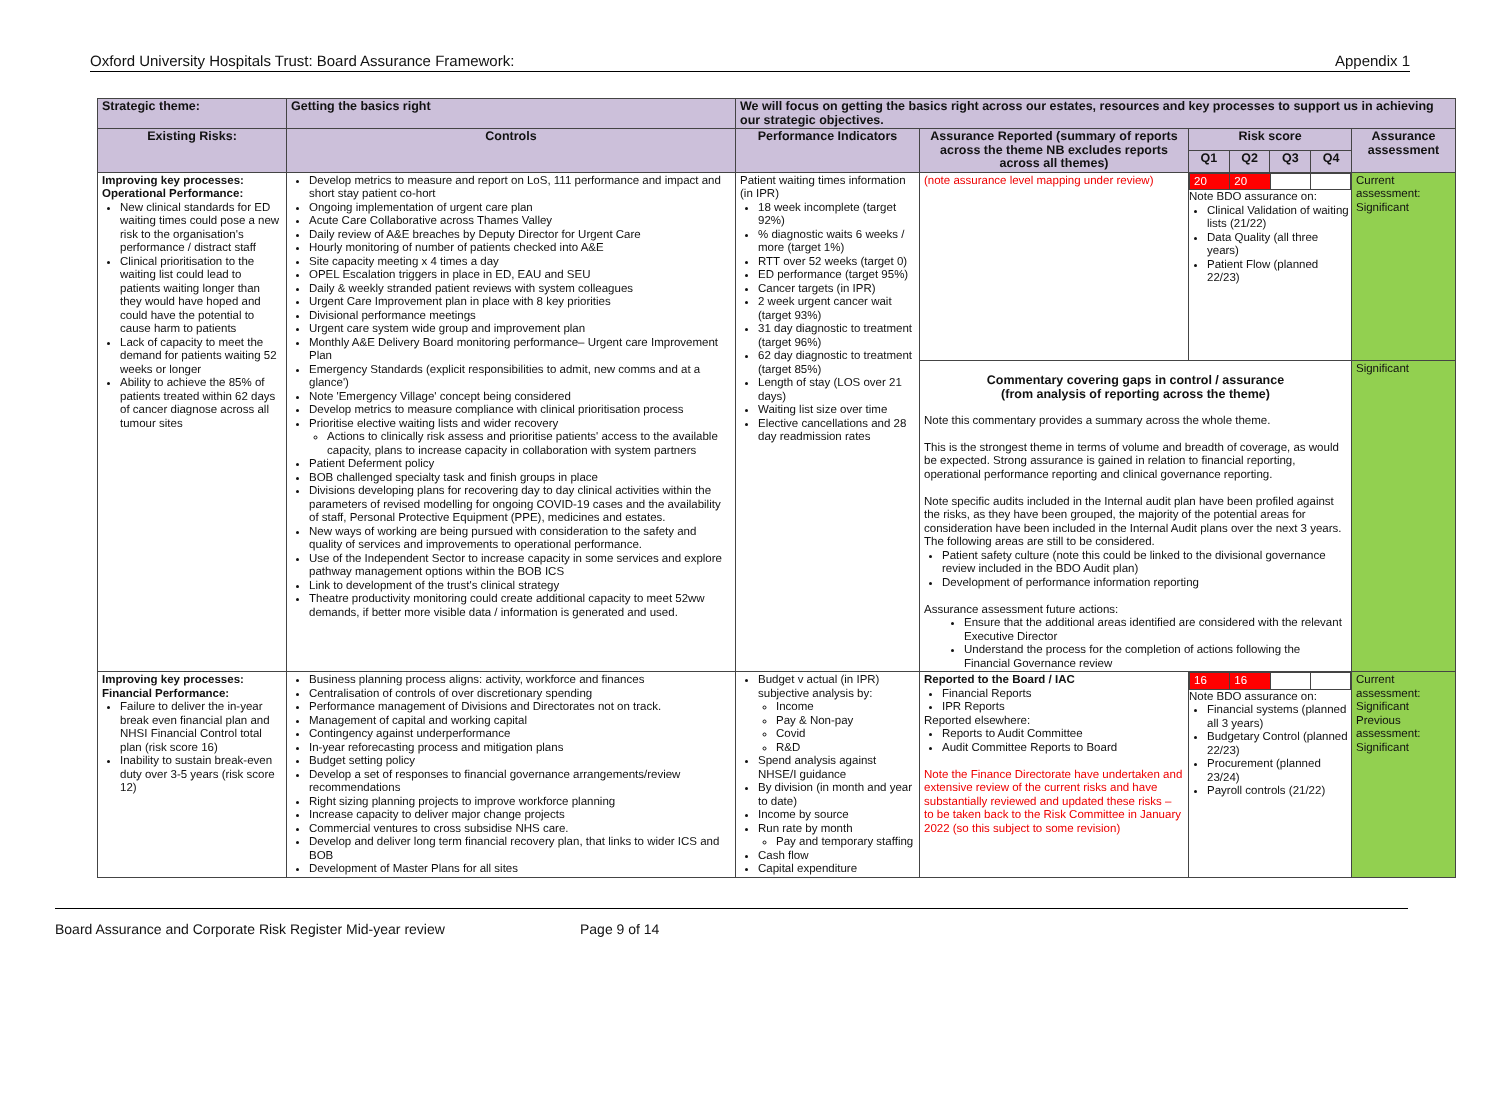Oxford University Hospitals Trust: Board Assurance Framework: Appendix 1
| Strategic theme: | Getting the basics right | We will focus on getting the basics right across our estates, resources and key processes to support us in achieving our strategic objectives. | | | | | | |
| --- | --- | --- | --- | --- | --- | --- | --- | --- |
| Existing Risks: | Controls | Performance Indicators | Assurance Reported (summary of reports across the theme NB excludes reports across all themes) | Risk score | | | | Assurance assessment |
| | | | | Q1 | Q2 | Q3 | Q4 | |
| Improving key processes: Operational Performance: New clinical standards for ED waiting times could pose a new risk to the organisation's performance / distract staff Clinical prioritisation to the waiting list could lead to patients waiting longer than they would have hoped and could have the potential to cause harm to patients Lack of capacity to meet the demand for patients waiting 52 weeks or longer Ability to achieve the 85% of patients treated within 62 days of cancer diagnose across all tumour sites | Develop metrics to measure and report on LoS, 111 performance and impact and short stay patient co-hort Ongoing implementation of urgent care plan Acute Care Collaborative across Thames Valley Daily review of A&E breaches by Deputy Director for Urgent Care Hourly monitoring of number of patients checked into A&E Site capacity meeting x 4 times a day OPEL Escalation triggers in place in ED, EAU and SEU Daily & weekly stranded patient reviews with system colleagues Urgent Care Improvement plan in place with 8 key priorities Divisional performance meetings Urgent care system wide group and improvement plan Monthly A&E Delivery Board monitoring performance– Urgent care Improvement Plan Emergency Standards (explicit responsibilities to admit, new comms and at a glance') Note 'Emergency Village' concept being considered Develop metrics to measure compliance with clinical prioritisation process Prioritise elective waiting lists and wider recovery Actions to clinically risk assess and prioritise patients' access to the available capacity, plans to increase capacity in collaboration with system partners Patient Deferment policy BOB challenged specialty task and finish groups in place Divisions developing plans for recovering day to day clinical activities within the parameters of revised modelling for ongoing COVID-19 cases and the availability of staff, Personal Protective Equipment (PPE), medicines and estates. New ways of working are being pursued with consideration to the safety and quality of services and improvements to operational performance. Use of the Independent Sector to increase capacity in some services and explore pathway management options within the BOB ICS Link to development of the trust's clinical strategy Theatre productivity monitoring could create additional capacity to meet 52ww demands, if better more visible data / information is generated and used. | Patient waiting times information (in IPR) 18 week incomplete (target 92%) % diagnostic waits 6 weeks / more (target 1%) RTT over 52 weeks (target 0) ED performance (target 95%) Cancer targets (in IPR) 2 week urgent cancer wait (target 93%) 31 day diagnostic to treatment (target 96%) 62 day diagnostic to treatment (target 85%) Length of stay (LOS over 21 days) Waiting list size over time Elective cancellations and 28 day readmission rates | (note assurance level mapping under review) | / 20 / 20 / / / Note BDO assurance on: Clinical Validation of waiting lists (21/22) Data Quality (all three years) Patient Flow (planned 22/23) | | | | Current assessment: Significant |
| | | | Commentary covering gaps in control / assurance (from analysis of reporting across the theme) Note this commentary provides a summary across the whole theme. This is the strongest theme in terms of volume and breadth of coverage, as would be expected. Strong assurance is gained in relation to financial reporting, operational performance reporting and clinical governance reporting. Note specific audits included in the Internal audit plan have been profiled against the risks, as they have been grouped, the majority of the potential areas for consideration have been included in the Internal Audit plans over the next 3 years. The following areas are still to be considered. Patient safety culture (note this could be linked to the divisional governance review included in the BDO Audit plan) Development of performance information reporting Assurance assessment future actions: Ensure that the additional areas identified are considered with the relevant Executive Director Understand the process for the completion of actions following the Financial Governance review | | | | | Significant |
| Improving key processes: Financial Performance: Failure to deliver the in-year break even financial plan and NHSI Financial Control total plan (risk score 16) Inability to sustain break-even duty over 3-5 years (risk score 12) | Business planning process aligns: activity, workforce and finances Centralisation of controls of over discretionary spending Performance management of Divisions and Directorates not on track. Management of capital and working capital Contingency against underperformance In-year reforecasting process and mitigation plans Budget setting policy Develop a set of responses to financial governance arrangements/review recommendations Right sizing planning projects to improve workforce planning Increase capacity to deliver major change projects Commercial ventures to cross subsidise NHS care. Develop and deliver long term financial recovery plan, that links to wider ICS and BOB Development of Master Plans for all sites | Budget v actual (in IPR) subjective analysis by: Income Pay & Non-pay Covid R&D Spend analysis against NHSE/I guidance By division (in month and year to date) Income by source Run rate by month Pay and temporary staffing Cash flow Capital expenditure | Reported to the Board / IAC Financial Reports IPR Reports Reported elsewhere: Reports to Audit Committee Audit Committee Reports to Board Note the Finance Directorate have undertaken and extensive review of the current risks and have substantially reviewed and updated these risks – to be taken back to the Risk Committee in January 2022 (so this subject to some revision) | / 16 / 16 / / / Note BDO assurance on: Financial systems (planned all 3 years) Budgetary Control (planned 22/23) Procurement (planned 23/24) Payroll controls (21/22) | | | | Current assessment: Significant Previous assessment: Significant |
Board Assurance and Corporate Risk Register Mid-year review Page 9 of 14